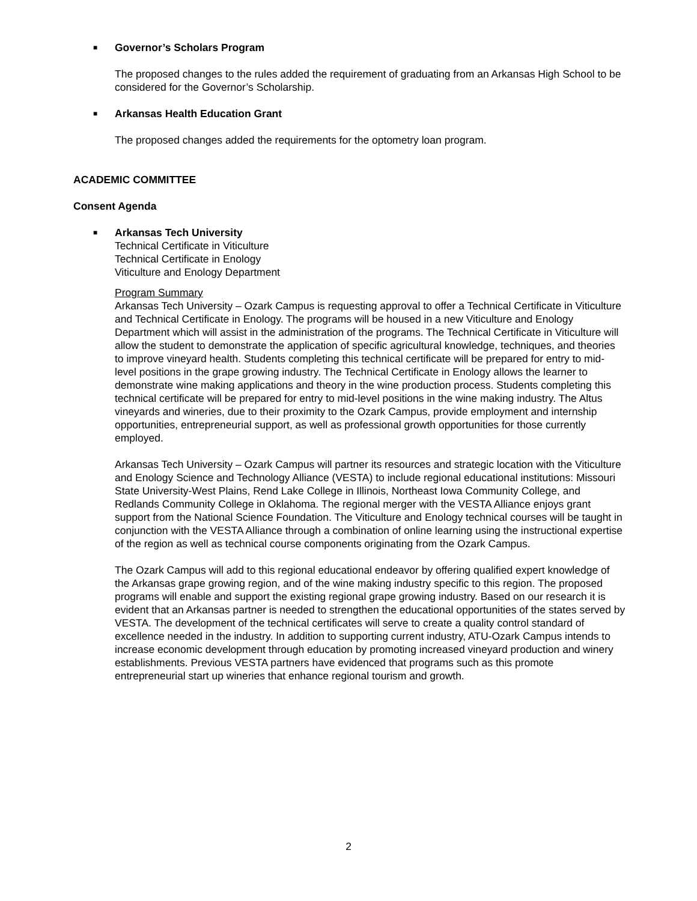■ Governor’s Scholars Program
The proposed changes to the rules added the requirement of graduating from an Arkansas High School to be considered for the Governor’s Scholarship.
■ Arkansas Health Education Grant
The proposed changes added the requirements for the optometry loan program.
ACADEMIC COMMITTEE
Consent Agenda
■ Arkansas Tech University
Technical Certificate in Viticulture
Technical Certificate in Enology
Viticulture and Enology Department
Program Summary
Arkansas Tech University – Ozark Campus is requesting approval to offer a Technical Certificate in Viticulture and Technical Certificate in Enology. The programs will be housed in a new Viticulture and Enology Department which will assist in the administration of the programs. The Technical Certificate in Viticulture will allow the student to demonstrate the application of specific agricultural knowledge, techniques, and theories to improve vineyard health. Students completing this technical certificate will be prepared for entry to mid-level positions in the grape growing industry. The Technical Certificate in Enology allows the learner to demonstrate wine making applications and theory in the wine production process. Students completing this technical certificate will be prepared for entry to mid-level positions in the wine making industry. The Altus vineyards and wineries, due to their proximity to the Ozark Campus, provide employment and internship opportunities, entrepreneurial support, as well as professional growth opportunities for those currently employed.
Arkansas Tech University – Ozark Campus will partner its resources and strategic location with the Viticulture and Enology Science and Technology Alliance (VESTA) to include regional educational institutions: Missouri State University-West Plains, Rend Lake College in Illinois, Northeast Iowa Community College, and Redlands Community College in Oklahoma. The regional merger with the VESTA Alliance enjoys grant support from the National Science Foundation. The Viticulture and Enology technical courses will be taught in conjunction with the VESTA Alliance through a combination of online learning using the instructional expertise of the region as well as technical course components originating from the Ozark Campus.
The Ozark Campus will add to this regional educational endeavor by offering qualified expert knowledge of the Arkansas grape growing region, and of the wine making industry specific to this region. The proposed programs will enable and support the existing regional grape growing industry. Based on our research it is evident that an Arkansas partner is needed to strengthen the educational opportunities of the states served by VESTA. The development of the technical certificates will serve to create a quality control standard of excellence needed in the industry. In addition to supporting current industry, ATU-Ozark Campus intends to increase economic development through education by promoting increased vineyard production and winery establishments. Previous VESTA partners have evidenced that programs such as this promote entrepreneurial start up wineries that enhance regional tourism and growth.
2